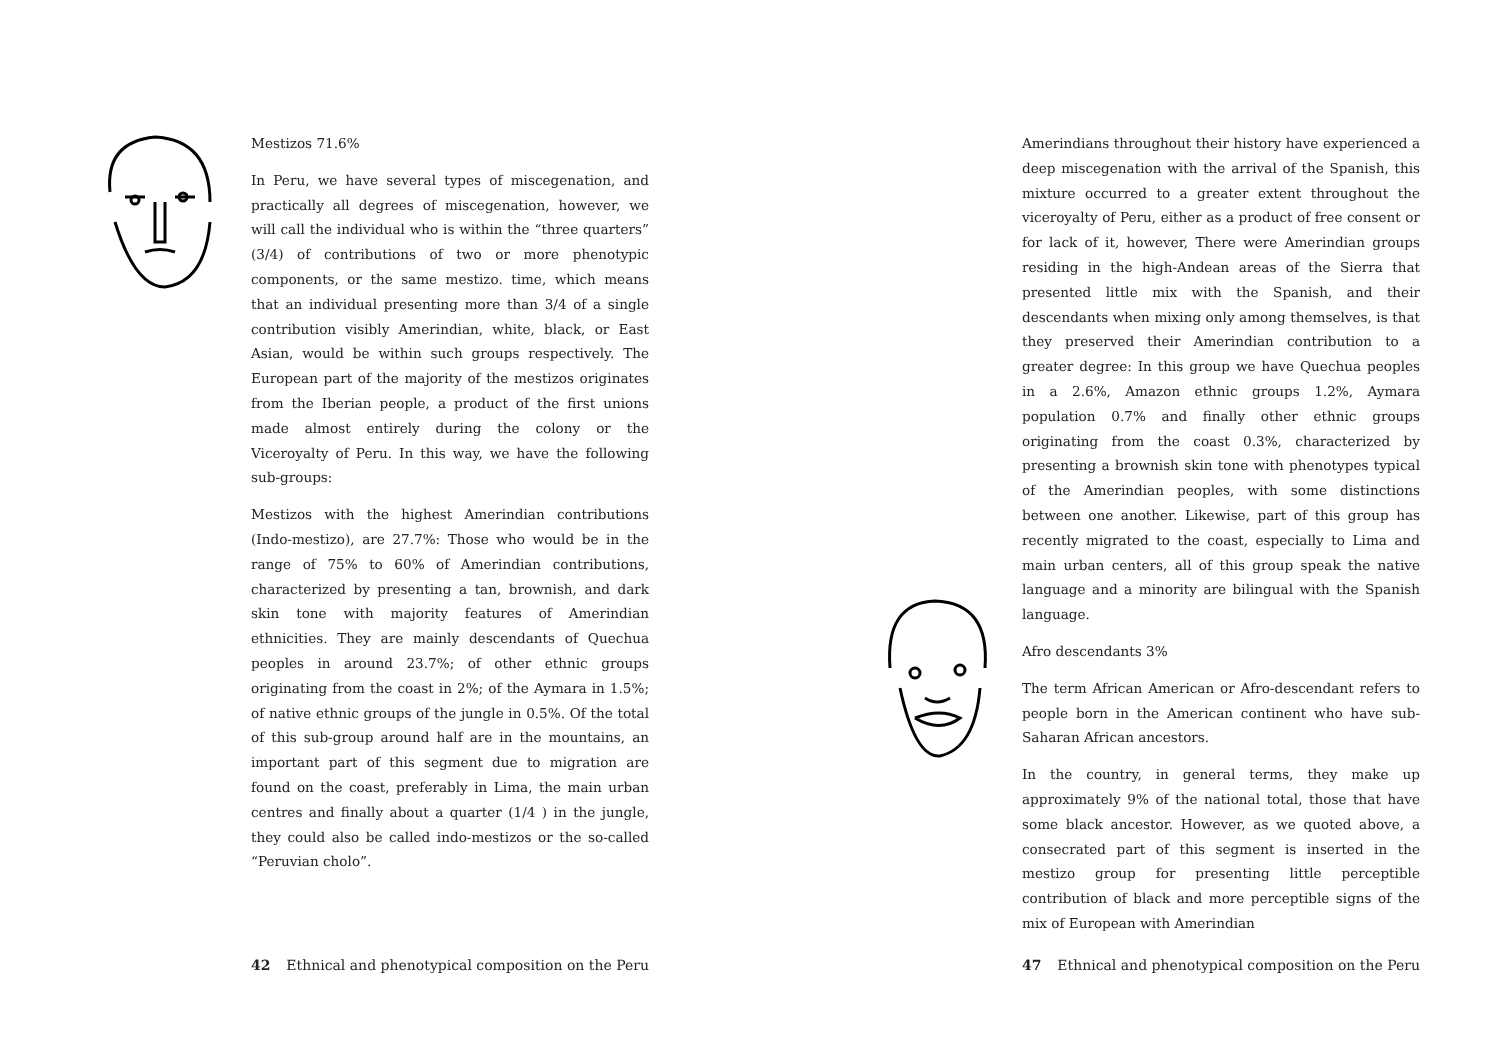Mestizos 71.6%
In Peru, we have several types of miscegenation, and practically all degrees of miscegenation, however, we will call the individual who is within the “three quarters” (3/4) of contributions of two or more phenotypic components, or the same mestizo. time, which means that an individual presenting more than 3/4 of a single contribution visibly Amerindian, white, black, or East Asian, would be within such groups respectively. The European part of the majority of the mestizos originates from the Iberian people, a product of the first unions made almost entirely during the colony or the Viceroyalty of Peru. In this way, we have the following sub-groups:
Mestizos with the highest Amerindian contributions (Indo-mestizo), are 27.7%: Those who would be in the range of 75% to 60% of Amerindian contributions, characterized by presenting a tan, brownish, and dark skin tone with majority features of Amerindian ethnicities. They are mainly descendants of Quechua peoples in around 23.7%; of other ethnic groups originating from the coast in 2%; of the Aymara in 1.5%; of native ethnic groups of the jungle in 0.5%. Of the total of this sub-group around half are in the mountains, an important part of this segment due to migration are found on the coast, preferably in Lima, the main urban centres and finally about a quarter (1/4 ) in the jungle, they could also be called indo-mestizos or the so-called “Peruvian cholo”.
42 Ethnical and phenotypical composition on the Peru
Amerindians throughout their history have experienced a deep miscegenation with the arrival of the Spanish, this mixture occurred to a greater extent throughout the viceroyalty of Peru, either as a product of free consent or for lack of it, however, There were Amerindian groups residing in the high-Andean areas of the Sierra that presented little mix with the Spanish, and their descendants when mixing only among themselves, is that they preserved their Amerindian contribution to a greater degree: In this group we have Quechua peoples in a 2.6%, Amazon ethnic groups 1.2%, Aymara population 0.7% and finally other ethnic groups originating from the coast 0.3%, characterized by presenting a brownish skin tone with phenotypes typical of the Amerindian peoples, with some distinctions between one another. Likewise, part of this group has recently migrated to the coast, especially to Lima and main urban centers, all of this group speak the native language and a minority are bilingual with the Spanish language.
Afro descendants 3%
The term African American or Afro-descendant refers to people born in the American continent who have sub-Saharan African ancestors.
In the country, in general terms, they make up approximately 9% of the national total, those that have some black ancestor. However, as we quoted above, a consecrated part of this segment is inserted in the mestizo group for presenting little perceptible contribution of black and more perceptible signs of the mix of European with Amerindian
47 Ethnical and phenotypical composition on the Peru